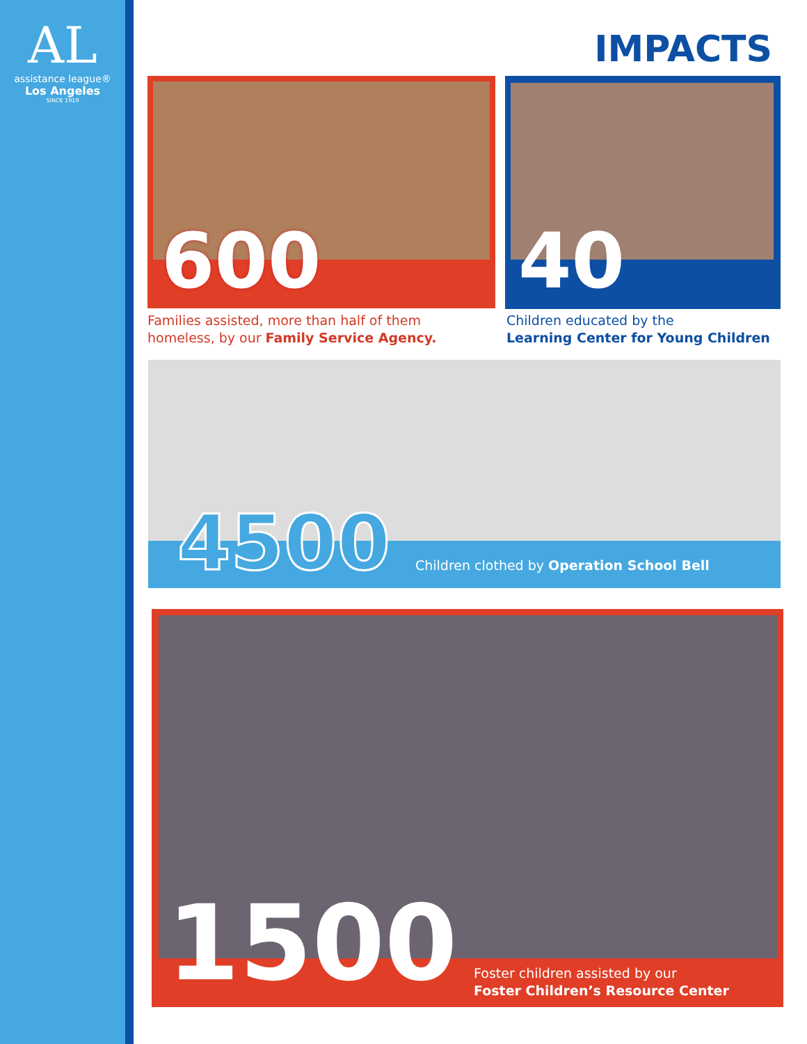AL
assistance league®
Los Angeles
SINCE 1919
IMPACTS
600
Families assisted, more than half of them
homeless, by our Family Service Agency.
40
Children educated by the
Learning Center for Young Children
4500
Children clothed by Operation School Bell
1500
Foster children assisted by our
Foster Children’s Resource Center